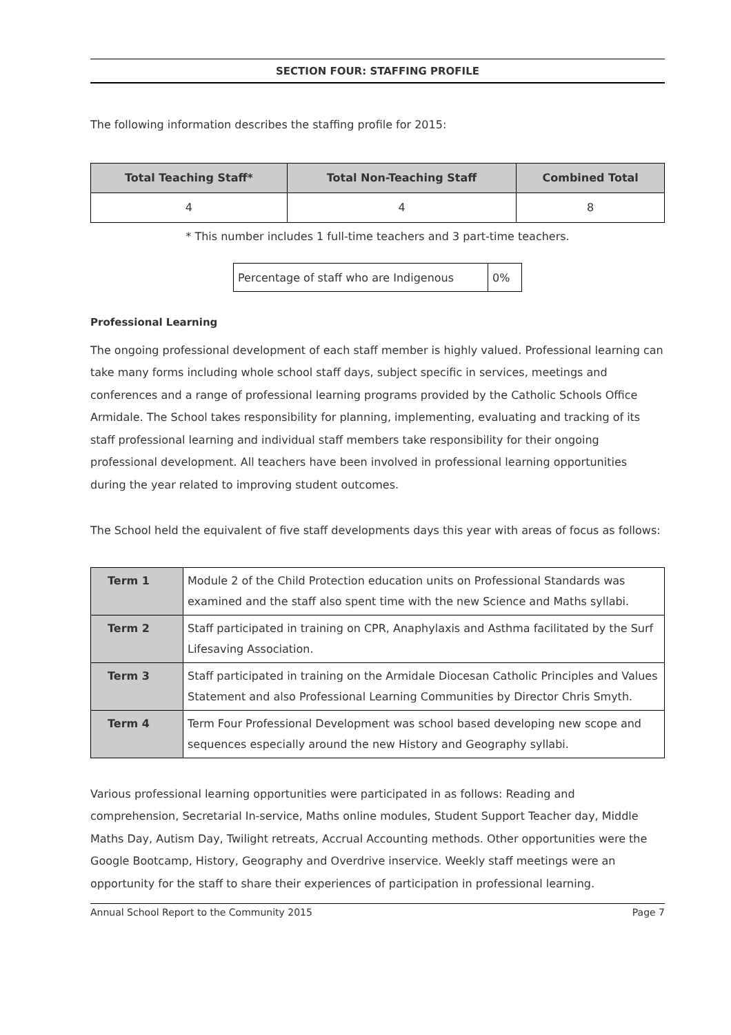SECTION FOUR: STAFFING PROFILE
The following information describes the staffing profile for 2015:
| Total Teaching Staff* | Total Non-Teaching Staff | Combined Total |
| --- | --- | --- |
| 4 | 4 | 8 |
* This number includes 1 full-time teachers and 3 part-time teachers.
| Percentage of staff who are Indigenous | 0% |
Professional Learning
The ongoing professional development of each staff member is highly valued. Professional learning can take many forms including whole school staff days, subject specific in services, meetings and conferences and a range of professional learning programs provided by the Catholic Schools Office Armidale. The School takes responsibility for planning, implementing, evaluating and tracking of its staff professional learning and individual staff members take responsibility for their ongoing professional development. All teachers have been involved in professional learning opportunities during the year related to improving student outcomes.
The School held the equivalent of five staff developments days this year with areas of focus as follows:
| Term 1 | Module 2 of the Child Protection education units on Professional Standards was examined and the staff also spent time with the new Science and Maths syllabi. |
| Term 2 | Staff participated in training on CPR, Anaphylaxis and Asthma facilitated by the Surf Lifesaving Association. |
| Term 3 | Staff participated in training on the Armidale Diocesan Catholic Principles and Values Statement and also Professional Learning Communities by Director Chris Smyth. |
| Term 4 | Term Four Professional Development was school based developing new scope and sequences especially around the new History and Geography syllabi. |
Various professional learning opportunities were participated in as follows: Reading and comprehension, Secretarial In-service, Maths online modules, Student Support Teacher day, Middle Maths Day, Autism Day, Twilight retreats, Accrual Accounting methods. Other opportunities were the Google Bootcamp, History, Geography and Overdrive inservice. Weekly staff meetings were an opportunity for the staff to share their experiences of participation in professional learning.
Annual School Report to the Community 2015 Page 7